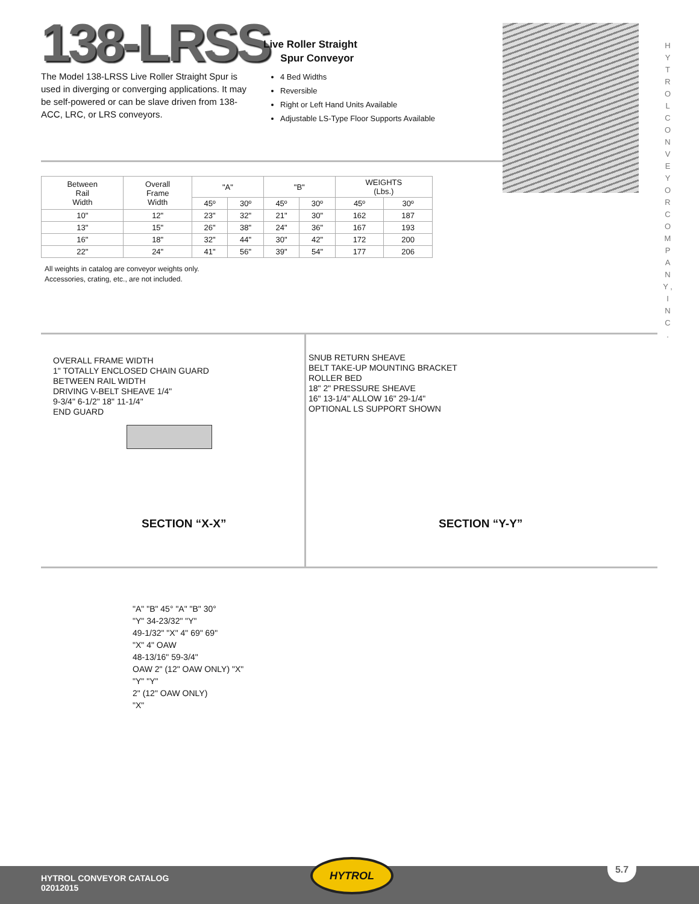138-LRSS
Live Roller Straight
Spur Conveyor
The Model 138-LRSS Live Roller Straight Spur is used in diverging or converging applications. It may be self-powered or can be slave driven from 138-ACC, LRC, or LRS conveyors.
4 Bed Widths
Reversible
Right or Left Hand Units Available
Adjustable LS-Type Floor Supports Available
H Y T R O L C O N V E Y O R C O M P A N Y , I N C .
| Between Rail Width | Overall Frame Width | "A" | | "B" | | WEIGHTS (Lbs.) | |
| --- | --- | --- | --- | --- | --- | --- | --- |
| | | 45º | 30º | 45º | 30º | 45º | 30º |
| 10" | 12" | 23" | 32" | 21" | 30" | 162 | 187 |
| 13" | 15" | 26" | 38" | 24" | 36" | 167 | 193 |
| 16" | 18" | 32" | 44" | 30" | 42" | 172 | 200 |
| 22" | 24" | 41" | 56" | 39" | 54" | 177 | 206 |
All weights in catalog are conveyor weights only.
Accessories, crating, etc., are not included.
OVERALL FRAME WIDTH
1" TOTALLY ENCLOSED CHAIN GUARD
BETWEEN RAIL WIDTH
DRIVING V-BELT SHEAVE 1/4"
9-3/4" 6-1/2" 18" 11-1/4"
END GUARD
SECTION “X-X”
SNUB RETURN SHEAVE
BELT TAKE-UP MOUNTING BRACKET
ROLLER BED
18" 2" PRESSURE SHEAVE
16" 13-1/4" ALLOW 16" 29-1/4"
OPTIONAL LS SUPPORT SHOWN
SECTION “Y-Y”
"A" "B" 45° "A" "B" 30°
"Y" 34-23/32" "Y"
49-1/32" "X" 4" 69" 69"
"X" 4" OAW
48-13/16" 59-3/4"
OAW 2" (12" OAW ONLY) "X"
"Y" "Y"
2" (12" OAW ONLY)
"X"
HYTROL CONVEYOR CATALOG
02012015
HYTROL 5.7